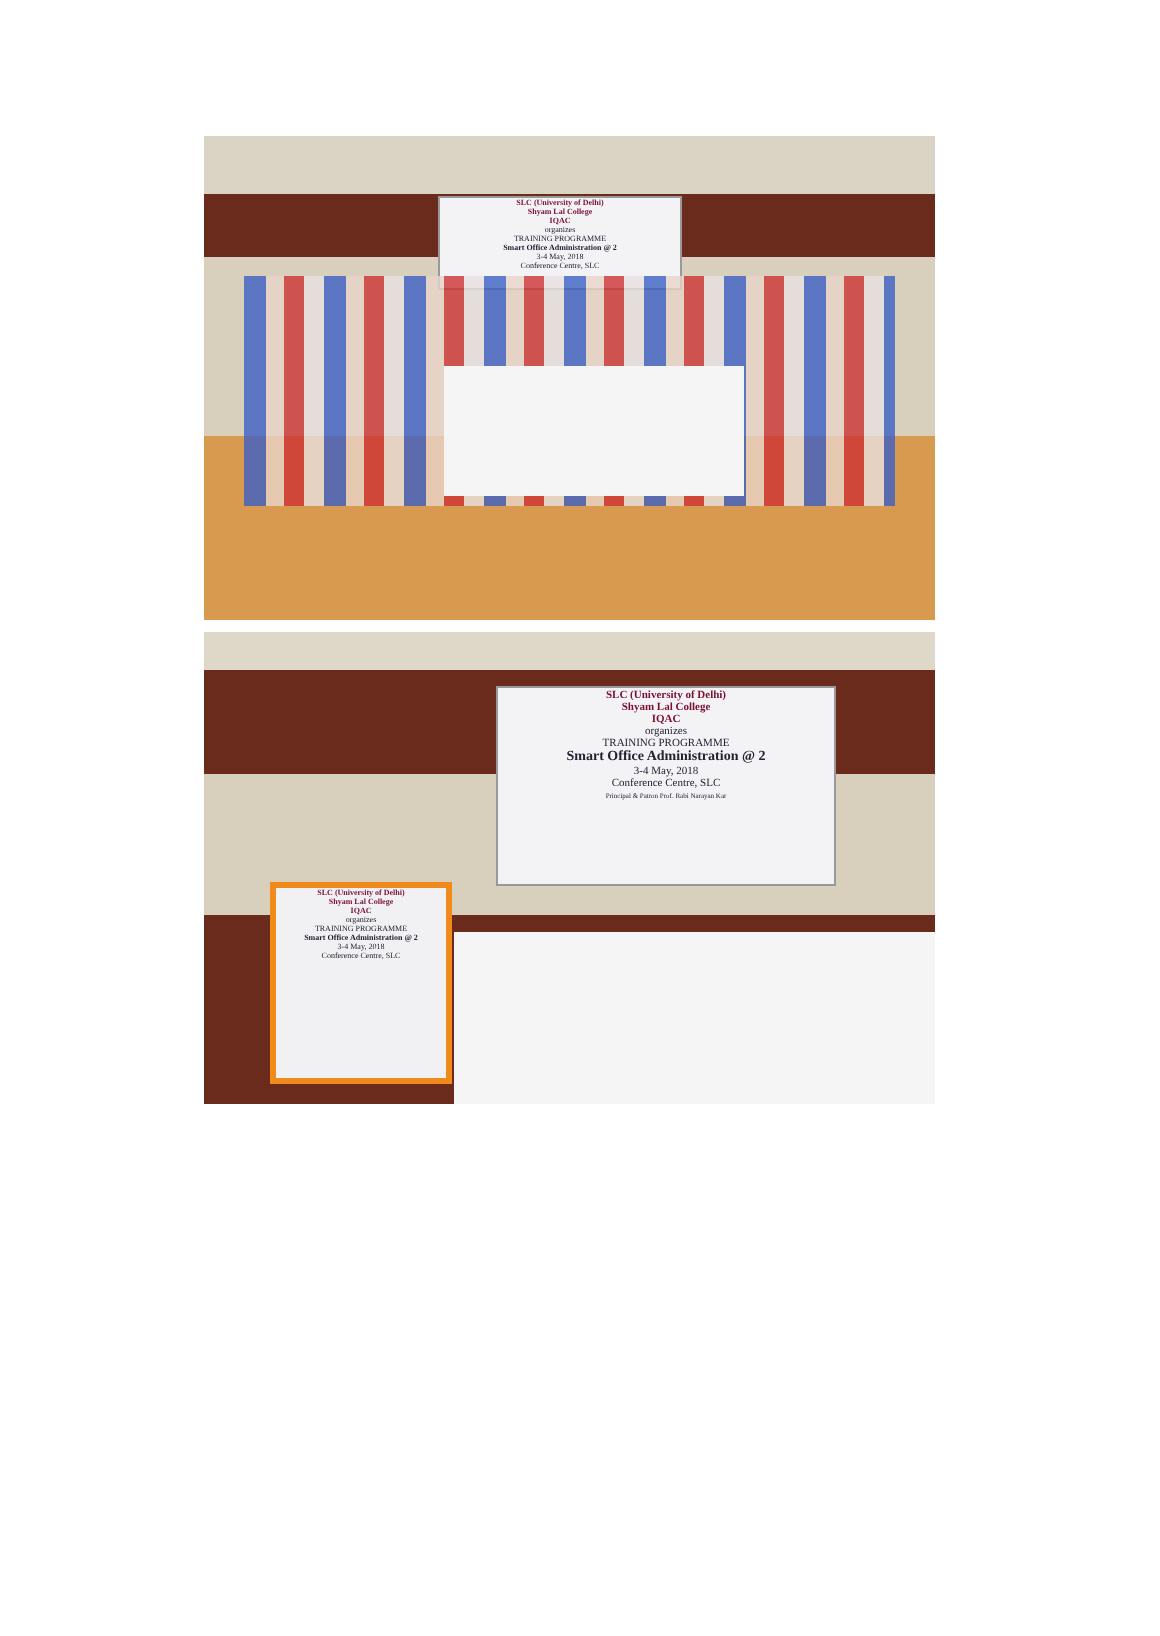SLC (University of Delhi)
Shyam Lal College
IQAC
organizes
TRAINING PROGRAMME
Smart Office Administration @ 2
3-4 May, 2018
Conference Centre, SLC
SLC (University of Delhi)
Shyam Lal College
IQAC
organizes
TRAINING PROGRAMME
Smart Office Administration @ 2
3-4 May, 2018
Conference Centre, SLC
Principal & Patron Prof. Rabi Narayan Kar
SLC (University of Delhi)
Shyam Lal College
IQAC
organizes
TRAINING PROGRAMME
Smart Office Administration @ 2
3-4 May, 2018
Conference Centre, SLC